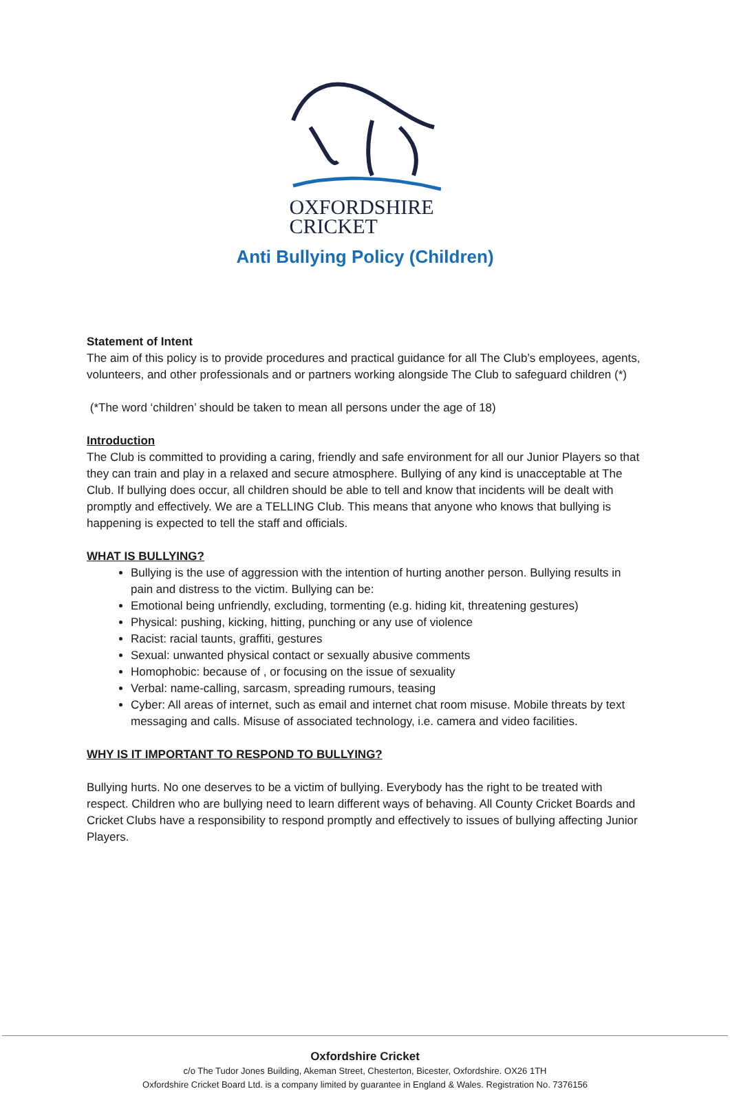OXFORDSHIRE
CRICKET
Anti Bullying Policy (Children)
Statement of Intent
The aim of this policy is to provide procedures and practical guidance for all The Club’s employees, agents, volunteers, and other professionals and or partners working alongside The Club to safeguard children (*)
(*The word ‘children’ should be taken to mean all persons under the age of 18)
Introduction
The Club is committed to providing a caring, friendly and safe environment for all our Junior Players so that they can train and play in a relaxed and secure atmosphere. Bullying of any kind is unacceptable at The Club. If bullying does occur, all children should be able to tell and know that incidents will be dealt with promptly and effectively. We are a TELLING Club. This means that anyone who knows that bullying is happening is expected to tell the staff and officials.
WHAT IS BULLYING?
Bullying is the use of aggression with the intention of hurting another person. Bullying results in pain and distress to the victim. Bullying can be:
Emotional being unfriendly, excluding, tormenting (e.g. hiding kit, threatening gestures)
Physical: pushing, kicking, hitting, punching or any use of violence
Racist: racial taunts, graffiti, gestures
Sexual: unwanted physical contact or sexually abusive comments
Homophobic: because of , or focusing on the issue of sexuality
Verbal: name-calling, sarcasm, spreading rumours, teasing
Cyber: All areas of internet, such as email and internet chat room misuse. Mobile threats by text messaging and calls. Misuse of associated technology, i.e. camera and video facilities.
WHY IS IT IMPORTANT TO RESPOND TO BULLYING?
Bullying hurts. No one deserves to be a victim of bullying. Everybody has the right to be treated with respect. Children who are bullying need to learn different ways of behaving. All County Cricket Boards and Cricket Clubs have a responsibility to respond promptly and effectively to issues of bullying affecting Junior Players.
Oxfordshire Cricket
c/o The Tudor Jones Building, Akeman Street, Chesterton, Bicester, Oxfordshire. OX26 1TH
Oxfordshire Cricket Board Ltd. is a company limited by guarantee in England & Wales. Registration No. 7376156